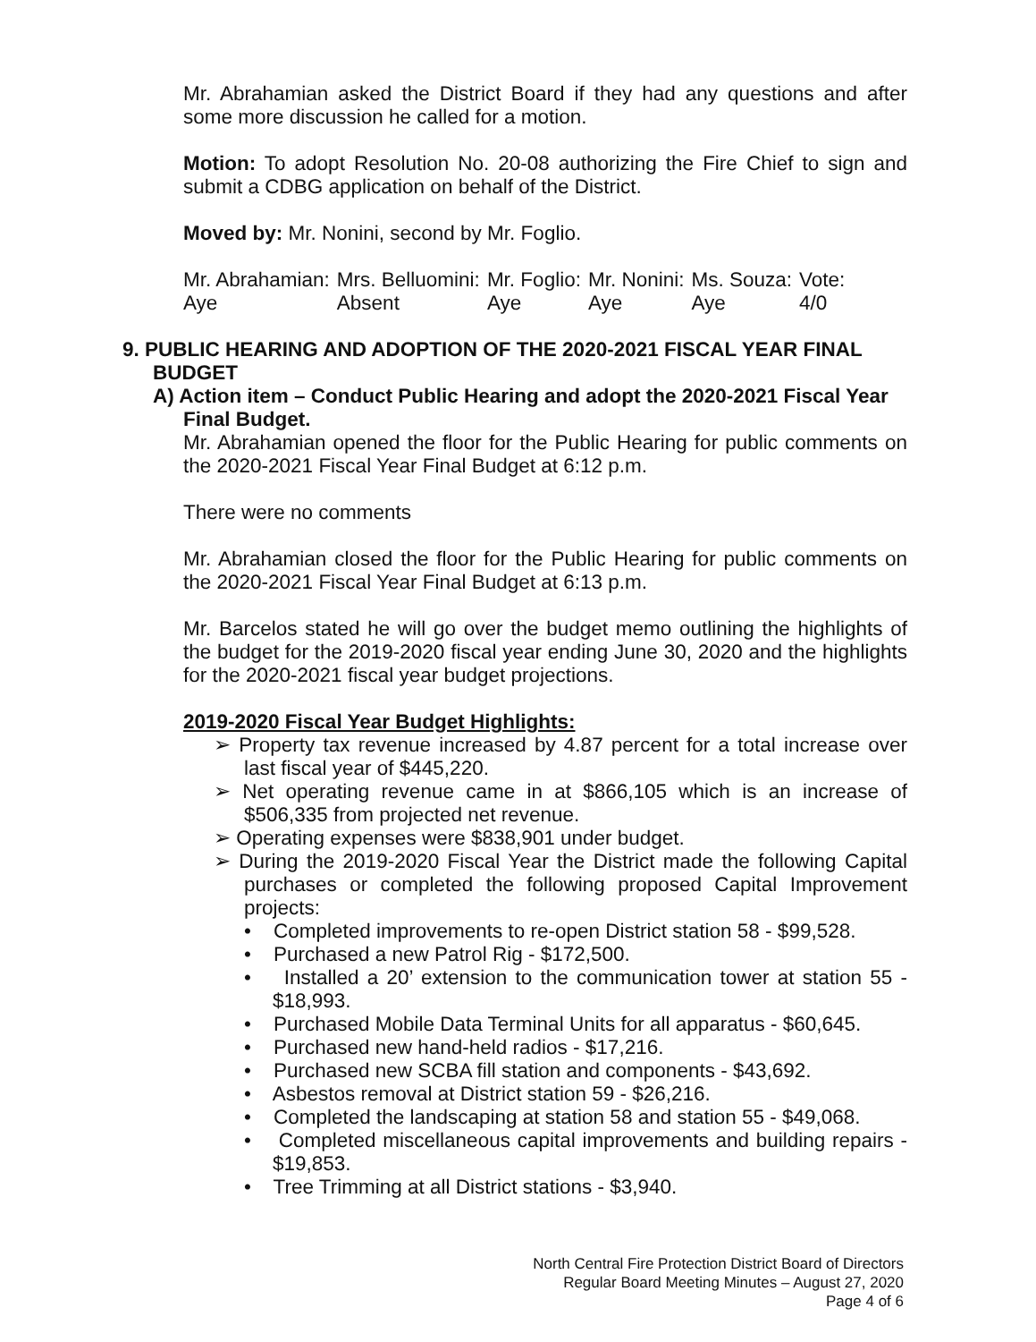Mr. Abrahamian asked the District Board if they had any questions and after some more discussion he called for a motion.
Motion: To adopt Resolution No. 20-08 authorizing the Fire Chief to sign and submit a CDBG application on behalf of the District.
Moved by: Mr. Nonini, second by Mr. Foglio.
| Mr. Abrahamian: | Mrs. Belluomini: | Mr. Foglio: | Mr. Nonini: | Ms. Souza: | Vote: |
| Aye | Absent | Aye | Aye | Aye | 4/0 |
9. PUBLIC HEARING AND ADOPTION OF THE 2020-2021 FISCAL YEAR FINAL BUDGET
A) Action item – Conduct Public Hearing and adopt the 2020-2021 Fiscal Year Final Budget.
Mr. Abrahamian opened the floor for the Public Hearing for public comments on the 2020-2021 Fiscal Year Final Budget at 6:12 p.m.
There were no comments
Mr. Abrahamian closed the floor for the Public Hearing for public comments on the 2020-2021 Fiscal Year Final Budget at 6:13 p.m.
Mr. Barcelos stated he will go over the budget memo outlining the highlights of the budget for the 2019-2020 fiscal year ending June 30, 2020 and the highlights for the 2020-2021 fiscal year budget projections.
2019-2020 Fiscal Year Budget Highlights:
➢ Property tax revenue increased by 4.87 percent for a total increase over last fiscal year of $445,220.
➢ Net operating revenue came in at $866,105 which is an increase of $506,335 from projected net revenue.
➢ Operating expenses were $838,901 under budget.
➢ During the 2019-2020 Fiscal Year the District made the following Capital purchases or completed the following proposed Capital Improvement projects:
• Completed improvements to re-open District station 58 - $99,528.
• Purchased a new Patrol Rig - $172,500.
• Installed a 20’ extension to the communication tower at station 55 - $18,993.
• Purchased Mobile Data Terminal Units for all apparatus - $60,645.
• Purchased new hand-held radios - $17,216.
• Purchased new SCBA fill station and components - $43,692.
• Asbestos removal at District station 59 - $26,216.
• Completed the landscaping at station 58 and station 55 - $49,068.
• Completed miscellaneous capital improvements and building repairs - $19,853.
• Tree Trimming at all District stations - $3,940.
North Central Fire Protection District Board of Directors
Regular Board Meeting Minutes – August 27, 2020
Page 4 of 6